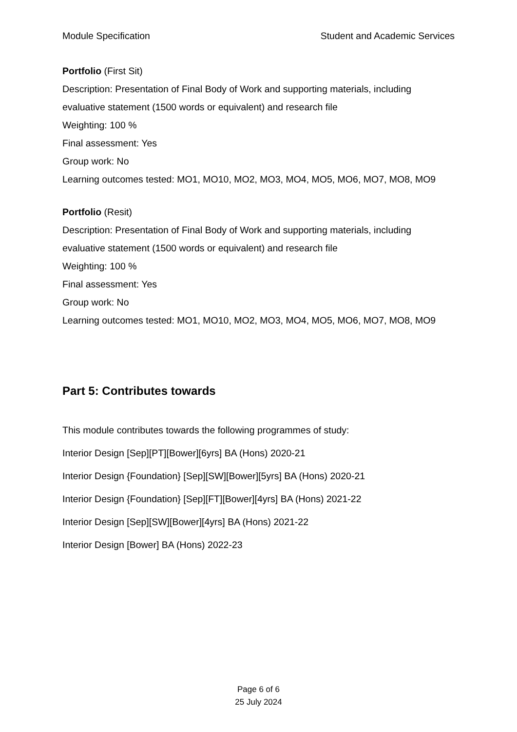Module Specification Student and Academic Services
Portfolio (First Sit)
Description: Presentation of Final Body of Work and supporting materials, including evaluative statement (1500 words or equivalent) and research file
Weighting: 100 %
Final assessment: Yes
Group work: No
Learning outcomes tested: MO1, MO10, MO2, MO3, MO4, MO5, MO6, MO7, MO8, MO9
Portfolio (Resit)
Description: Presentation of Final Body of Work and supporting materials, including evaluative statement (1500 words or equivalent) and research file
Weighting: 100 %
Final assessment: Yes
Group work: No
Learning outcomes tested: MO1, MO10, MO2, MO3, MO4, MO5, MO6, MO7, MO8, MO9
Part 5: Contributes towards
This module contributes towards the following programmes of study:
Interior Design [Sep][PT][Bower][6yrs] BA (Hons) 2020-21
Interior Design {Foundation} [Sep][SW][Bower][5yrs] BA (Hons) 2020-21
Interior Design {Foundation} [Sep][FT][Bower][4yrs] BA (Hons) 2021-22
Interior Design [Sep][SW][Bower][4yrs] BA (Hons) 2021-22
Interior Design [Bower] BA (Hons) 2022-23
Page 6 of 6
25 July 2024